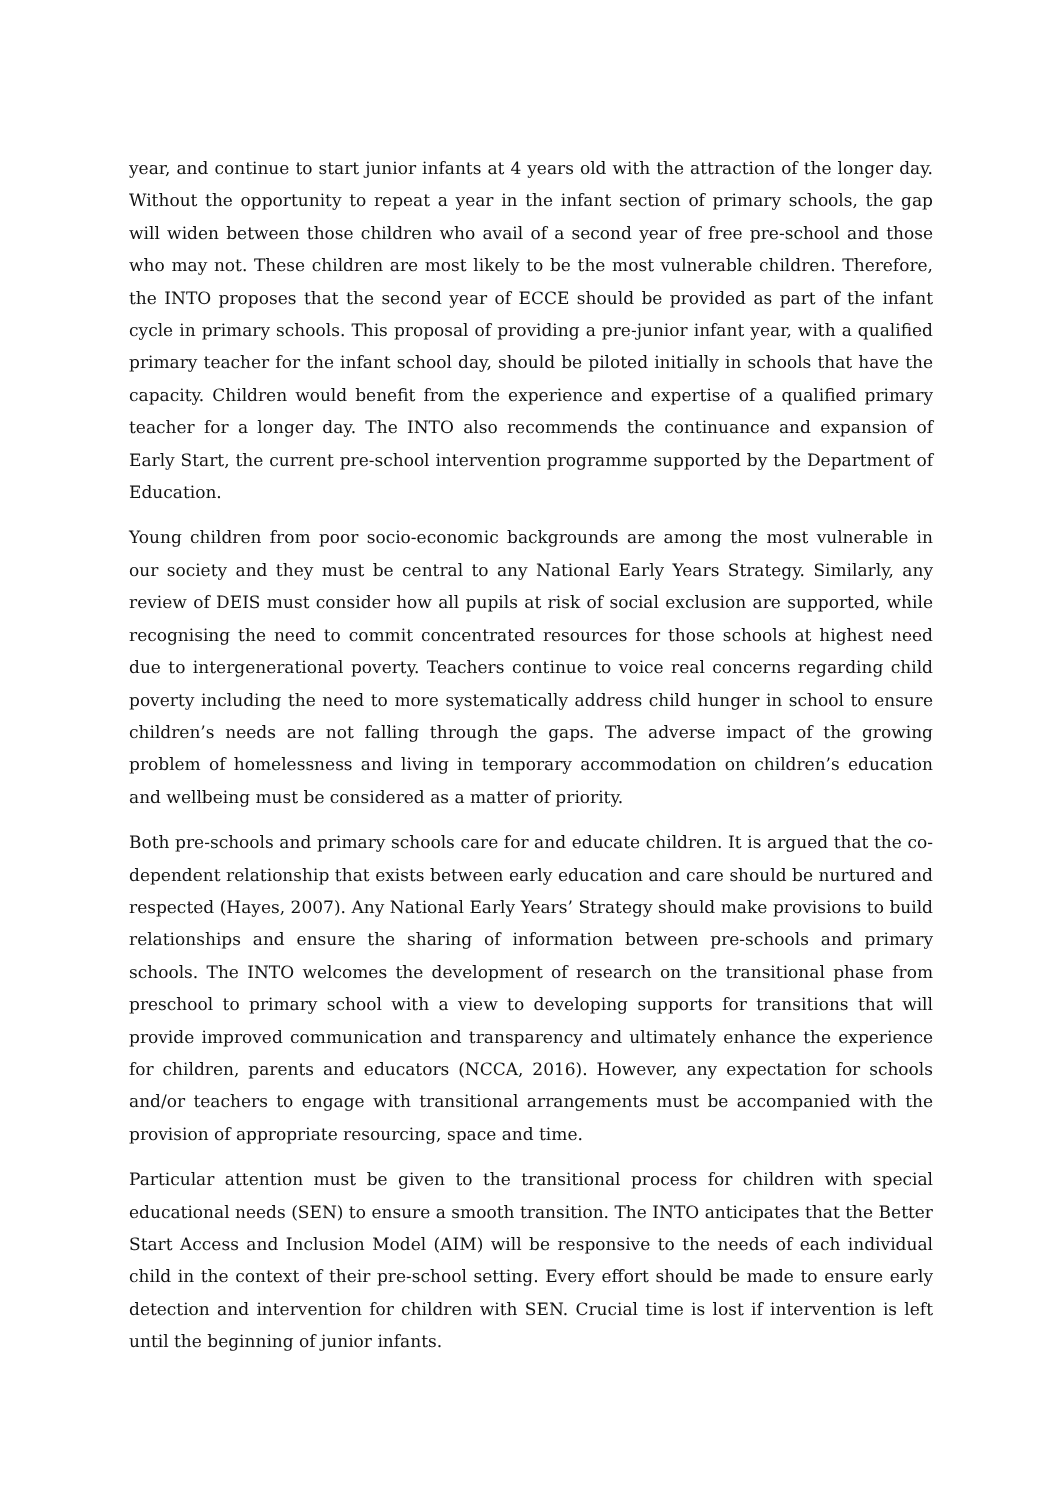year, and continue to start junior infants at 4 years old with the attraction of the longer day. Without the opportunity to repeat a year in the infant section of primary schools, the gap will widen between those children who avail of a second year of free pre-school and those who may not. These children are most likely to be the most vulnerable children. Therefore, the INTO proposes that the second year of ECCE should be provided as part of the infant cycle in primary schools. This proposal of providing a pre-junior infant year, with a qualified primary teacher for the infant school day, should be piloted initially in schools that have the capacity. Children would benefit from the experience and expertise of a qualified primary teacher for a longer day. The INTO also recommends the continuance and expansion of Early Start, the current pre-school intervention programme supported by the Department of Education.
Young children from poor socio-economic backgrounds are among the most vulnerable in our society and they must be central to any National Early Years Strategy. Similarly, any review of DEIS must consider how all pupils at risk of social exclusion are supported, while recognising the need to commit concentrated resources for those schools at highest need due to intergenerational poverty. Teachers continue to voice real concerns regarding child poverty including the need to more systematically address child hunger in school to ensure children’s needs are not falling through the gaps. The adverse impact of the growing problem of homelessness and living in temporary accommodation on children’s education and wellbeing must be considered as a matter of priority.
Both pre-schools and primary schools care for and educate children. It is argued that the co-dependent relationship that exists between early education and care should be nurtured and respected (Hayes, 2007). Any National Early Years’ Strategy should make provisions to build relationships and ensure the sharing of information between pre-schools and primary schools. The INTO welcomes the development of research on the transitional phase from preschool to primary school with a view to developing supports for transitions that will provide improved communication and transparency and ultimately enhance the experience for children, parents and educators (NCCA, 2016). However, any expectation for schools and/or teachers to engage with transitional arrangements must be accompanied with the provision of appropriate resourcing, space and time.
Particular attention must be given to the transitional process for children with special educational needs (SEN) to ensure a smooth transition. The INTO anticipates that the Better Start Access and Inclusion Model (AIM) will be responsive to the needs of each individual child in the context of their pre-school setting. Every effort should be made to ensure early detection and intervention for children with SEN. Crucial time is lost if intervention is left until the beginning of junior infants.